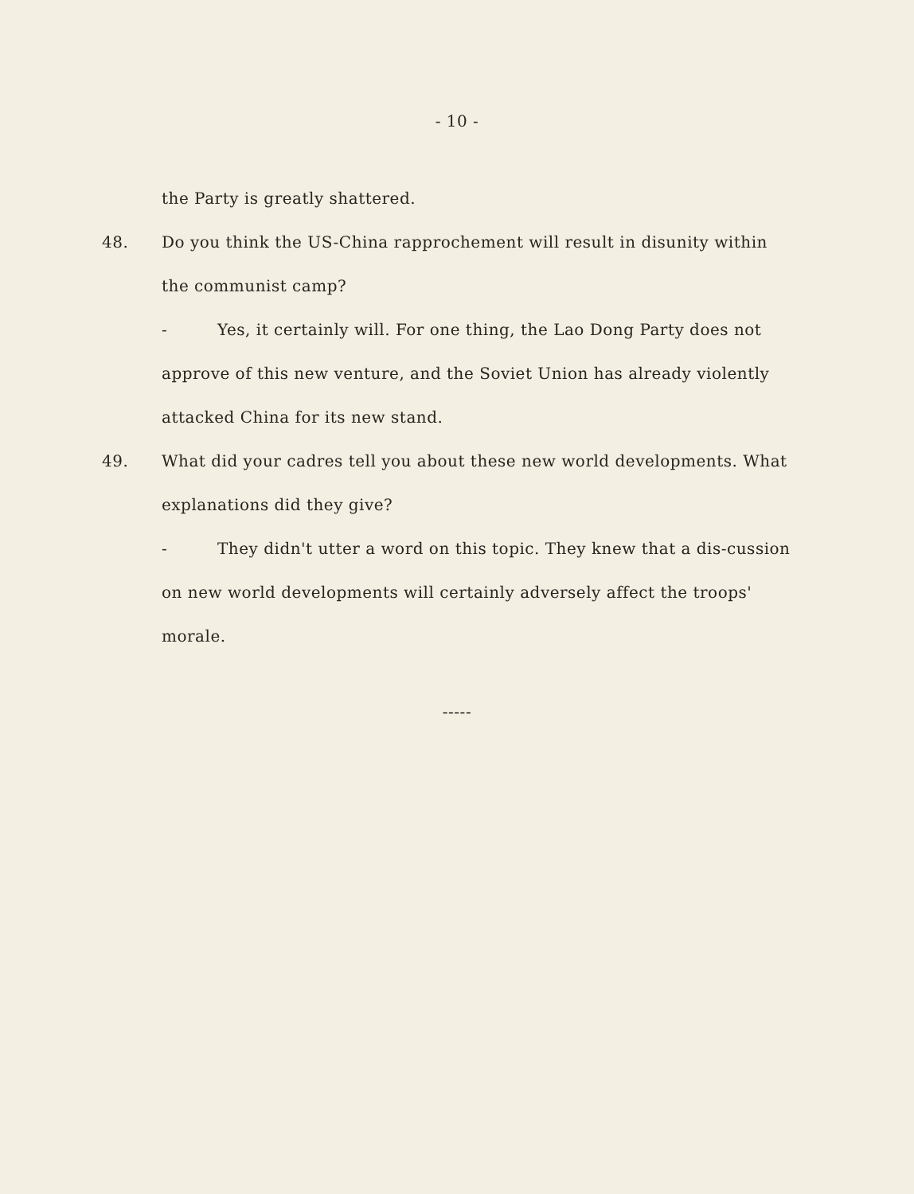- 10 -
the Party is greatly shattered.
48. Do you think the US-China rapprochement will result in disunity within the communist camp?
- Yes, it certainly will. For one thing, the Lao Dong Party does not approve of this new venture, and the Soviet Union has already violently attacked China for its new stand.
49. What did your cadres tell you about these new world developments. What explanations did they give?
- They didn't utter a word on this topic. They knew that a dis-cussion on new world developments will certainly adversely affect the troops' morale.
-----